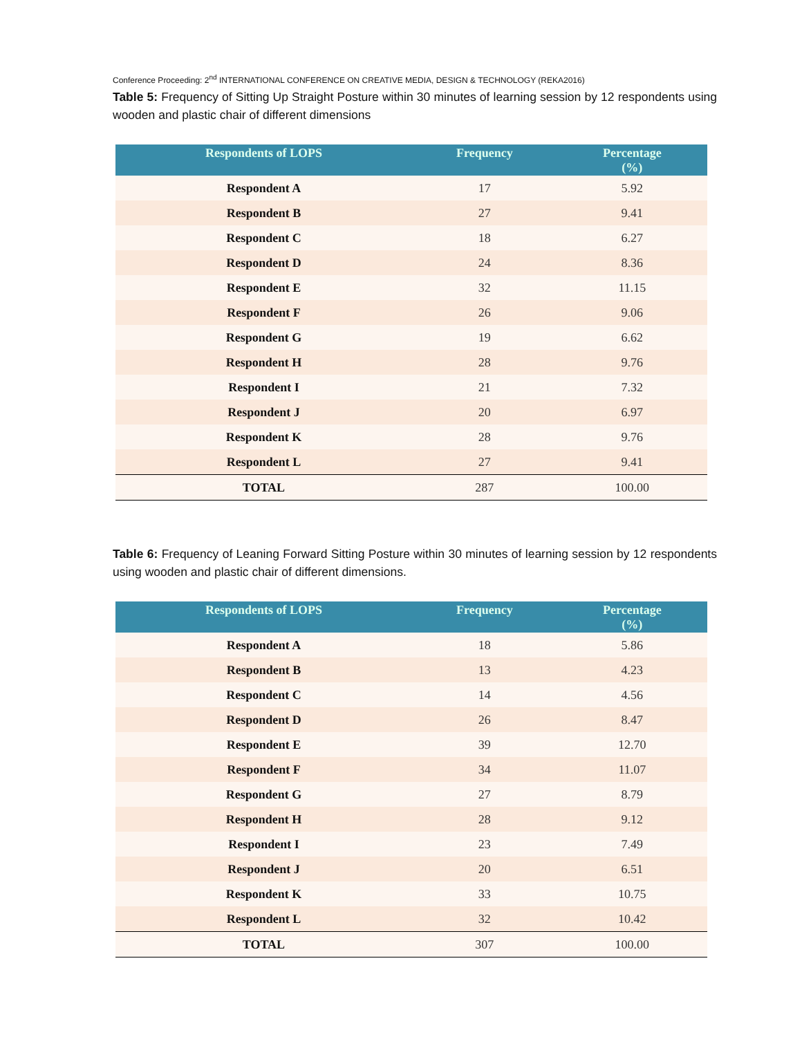Conference Proceeding: 2<sup>nd</sup> INTERNATIONAL CONFERENCE ON CREATIVE MEDIA, DESIGN & TECHNOLOGY (REKA2016)
Table 5: Frequency of Sitting Up Straight Posture within 30 minutes of learning session by 12 respondents using wooden and plastic chair of different dimensions
| Respondents of LOPS | Frequency | Percentage (%) |
| --- | --- | --- |
| Respondent A | 17 | 5.92 |
| Respondent B | 27 | 9.41 |
| Respondent C | 18 | 6.27 |
| Respondent D | 24 | 8.36 |
| Respondent E | 32 | 11.15 |
| Respondent F | 26 | 9.06 |
| Respondent G | 19 | 6.62 |
| Respondent H | 28 | 9.76 |
| Respondent I | 21 | 7.32 |
| Respondent J | 20 | 6.97 |
| Respondent K | 28 | 9.76 |
| Respondent L | 27 | 9.41 |
| TOTAL | 287 | 100.00 |
Table 6: Frequency of Leaning Forward Sitting Posture within 30 minutes of learning session by 12 respondents using wooden and plastic chair of different dimensions.
| Respondents of LOPS | Frequency | Percentage (%) |
| --- | --- | --- |
| Respondent A | 18 | 5.86 |
| Respondent B | 13 | 4.23 |
| Respondent C | 14 | 4.56 |
| Respondent D | 26 | 8.47 |
| Respondent E | 39 | 12.70 |
| Respondent F | 34 | 11.07 |
| Respondent G | 27 | 8.79 |
| Respondent H | 28 | 9.12 |
| Respondent I | 23 | 7.49 |
| Respondent J | 20 | 6.51 |
| Respondent K | 33 | 10.75 |
| Respondent L | 32 | 10.42 |
| TOTAL | 307 | 100.00 |